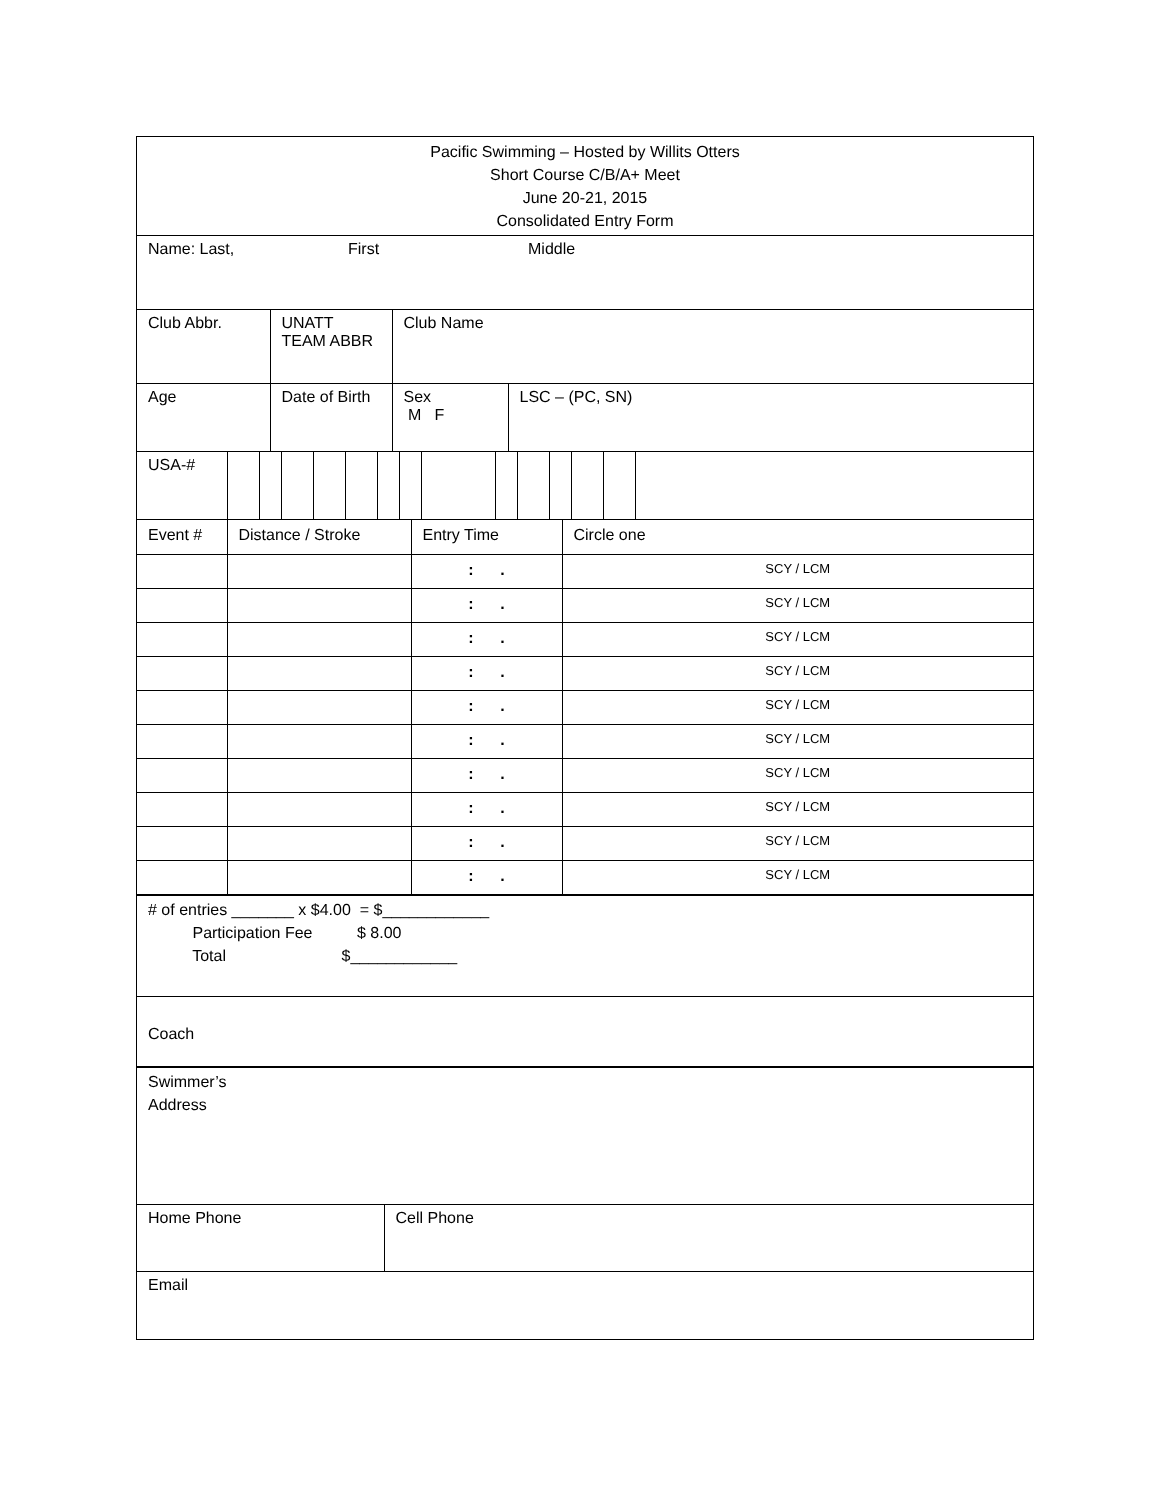Pacific Swimming – Hosted by Willits Otters
Short Course C/B/A+ Meet
June 20-21, 2015
Consolidated Entry Form
| Name: Last, | First | Middle |
| Club Abbr. | UNATT TEAM ABBR | Club Name |
| Age | Date of Birth | Sex M F | LSC – (PC, SN) |
| USA-# | | | | | | | | | | | | | | |
| Event # | Distance / Stroke | Entry Time | Circle one |
| | | : . | SCY / LCM |
| | | : . | SCY / LCM |
| | | : . | SCY / LCM |
| | | : . | SCY / LCM |
| | | : . | SCY / LCM |
| | | : . | SCY / LCM |
| | | : . | SCY / LCM |
| | | : . | SCY / LCM |
| | | : . | SCY / LCM |
| | | : . | SCY / LCM |
# of entries _______ x $4.00 = $____________ Participation Fee $ 8.00 Total $____________
Coach
Swimmer’s
Address
| Home Phone | Cell Phone |
Email